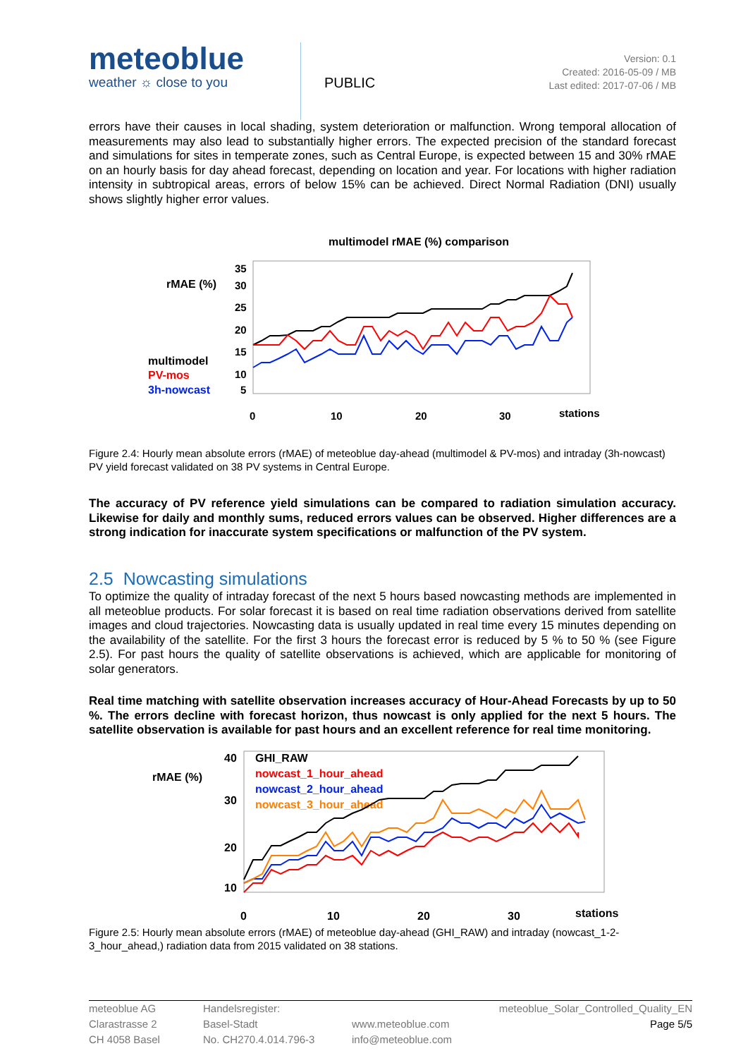meteoblue
weather ☼ close to you
PUBLIC
Version: 0.1
Created: 2016-05-09 / MB
Last edited: 2017-07-06 / MB
errors have their causes in local shading, system deterioration or malfunction. Wrong temporal allocation of measurements may also lead to substantially higher errors. The expected precision of the standard forecast and simulations for sites in temperate zones, such as Central Europe, is expected between 15 and 30% rMAE on an hourly basis for day ahead forecast, depending on location and year. For locations with higher radiation intensity in subtropical areas, errors of below 15% can be achieved. Direct Normal Radiation (DNI) usually shows slightly higher error values.
multimodel rMAE (%) comparison
rMAE (%)
multimodel
PV-mos
3h-nowcast
35
30
25
20
15
10
5
0
10
20
30
stations
Figure 2.4: Hourly mean absolute errors (rMAE) of meteoblue day-ahead (multimodel & PV-mos) and intraday (3h-nowcast) PV yield forecast validated on 38 PV systems in Central Europe.
The accuracy of PV reference yield simulations can be compared to radiation simulation accuracy. Likewise for daily and monthly sums, reduced errors values can be observed. Higher differences are a strong indication for inaccurate system specifications or malfunction of the PV system.
2.5 Nowcasting simulations
To optimize the quality of intraday forecast of the next 5 hours based nowcasting methods are implemented in all meteoblue products. For solar forecast it is based on real time radiation observations derived from satellite images and cloud trajectories. Nowcasting data is usually updated in real time every 15 minutes depending on the availability of the satellite. For the first 3 hours the forecast error is reduced by 5 % to 50 % (see Figure 2.5). For past hours the quality of satellite observations is achieved, which are applicable for monitoring of solar generators.
Real time matching with satellite observation increases accuracy of Hour-Ahead Forecasts by up to 50 %. The errors decline with forecast horizon, thus nowcast is only applied for the next 5 hours. The satellite observation is available for past hours and an excellent reference for real time monitoring.
rMAE (%)
GHI_RAW
nowcast_1_hour_ahead
nowcast_2_hour_ahead
nowcast_3_hour_ahead
40
30
20
10
0
10
20
30
stations
Figure 2.5: Hourly mean absolute errors (rMAE) of meteoblue day-ahead (GHI_RAW) and intraday (nowcast_1-2-3_hour_ahead,) radiation data from 2015 validated on 38 stations.
meteoblue AG
Clarastrasse 2
CH 4058 Basel
Handelsregister:
Basel-Stadt
No. CH270.4.014.796-3
www.meteoblue.com
info@meteoblue.com
meteoblue_Solar_Controlled_Quality_EN
Page 5/5